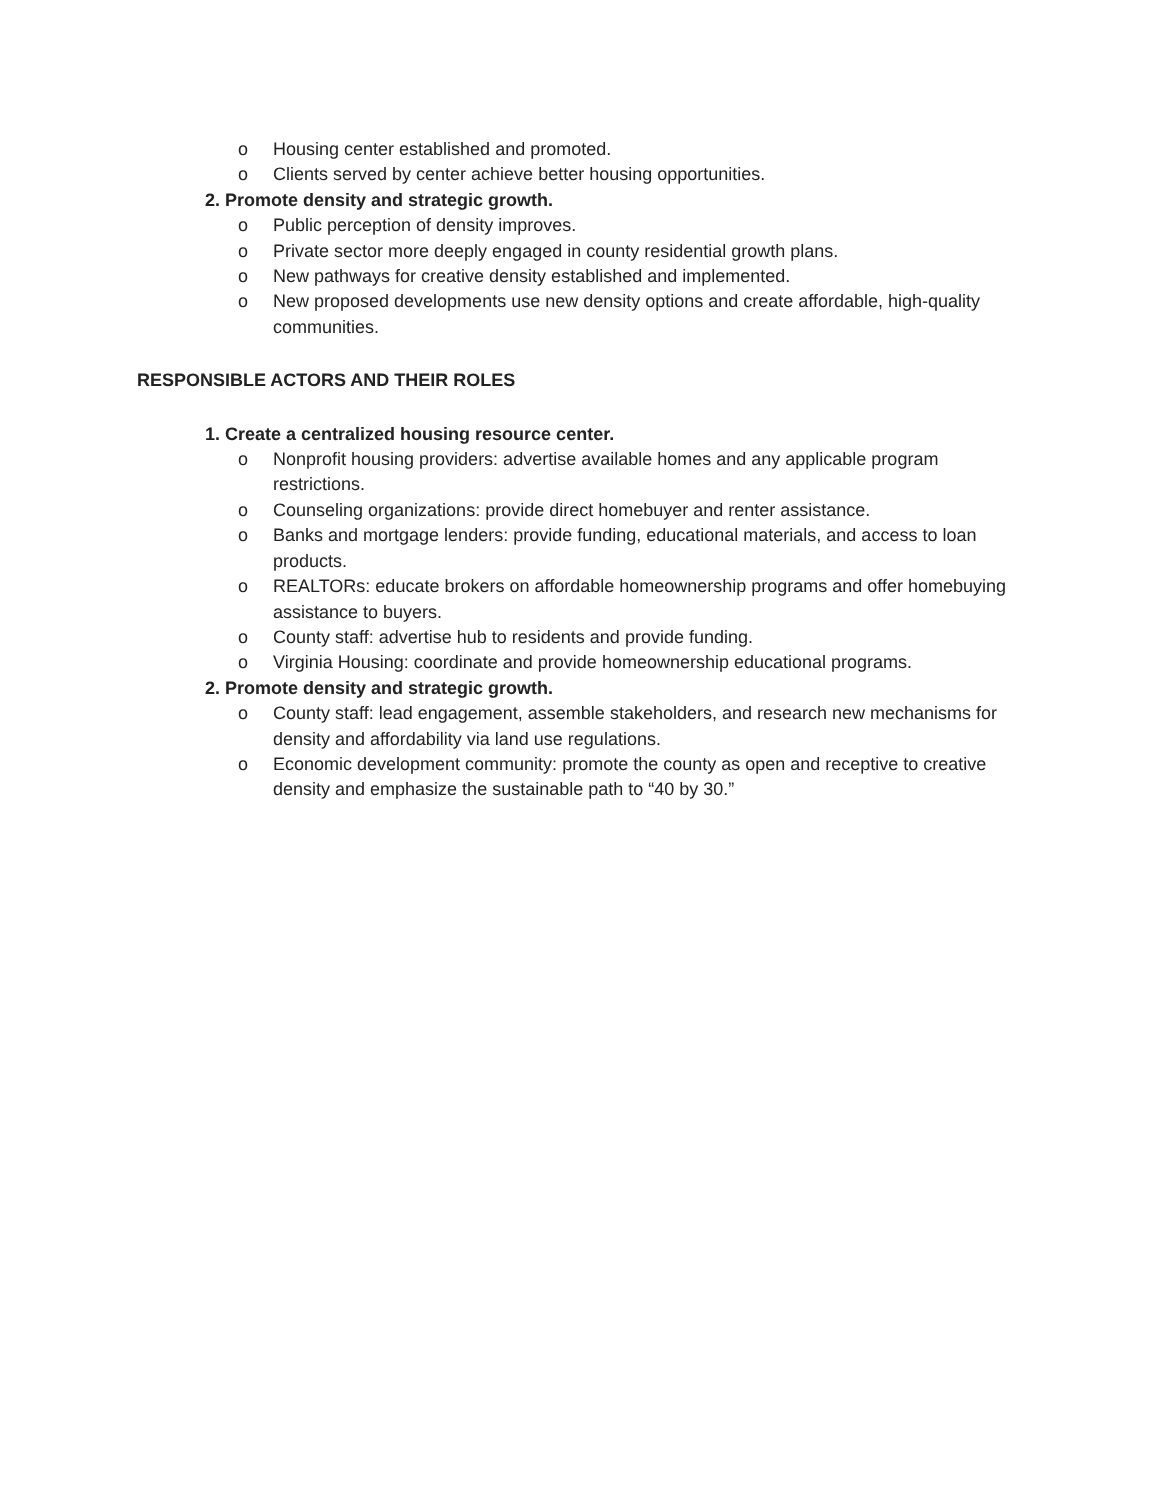o Housing center established and promoted.
o Clients served by center achieve better housing opportunities.
2. Promote density and strategic growth.
o Public perception of density improves.
o Private sector more deeply engaged in county residential growth plans.
o New pathways for creative density established and implemented.
o New proposed developments use new density options and create affordable, high-quality communities.
RESPONSIBLE ACTORS AND THEIR ROLES
1. Create a centralized housing resource center.
o Nonprofit housing providers: advertise available homes and any applicable program restrictions.
o Counseling organizations: provide direct homebuyer and renter assistance.
o Banks and mortgage lenders: provide funding, educational materials, and access to loan products.
o REALTORs: educate brokers on affordable homeownership programs and offer homebuying assistance to buyers.
o County staff: advertise hub to residents and provide funding.
o Virginia Housing: coordinate and provide homeownership educational programs.
2. Promote density and strategic growth.
o County staff: lead engagement, assemble stakeholders, and research new mechanisms for density and affordability via land use regulations.
o Economic development community: promote the county as open and receptive to creative density and emphasize the sustainable path to “40 by 30.”